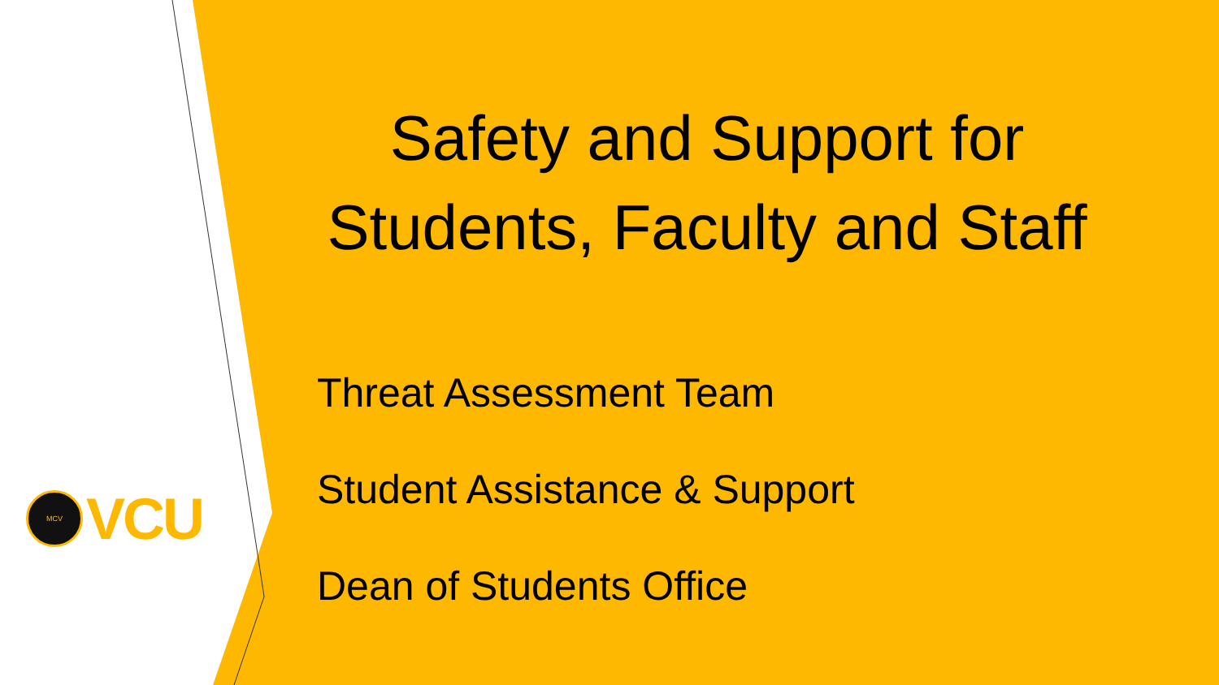MCV
VCU
Safety and Support for Students, Faculty and Staff
Threat Assessment Team
Student Assistance & Support
Dean of Students Office